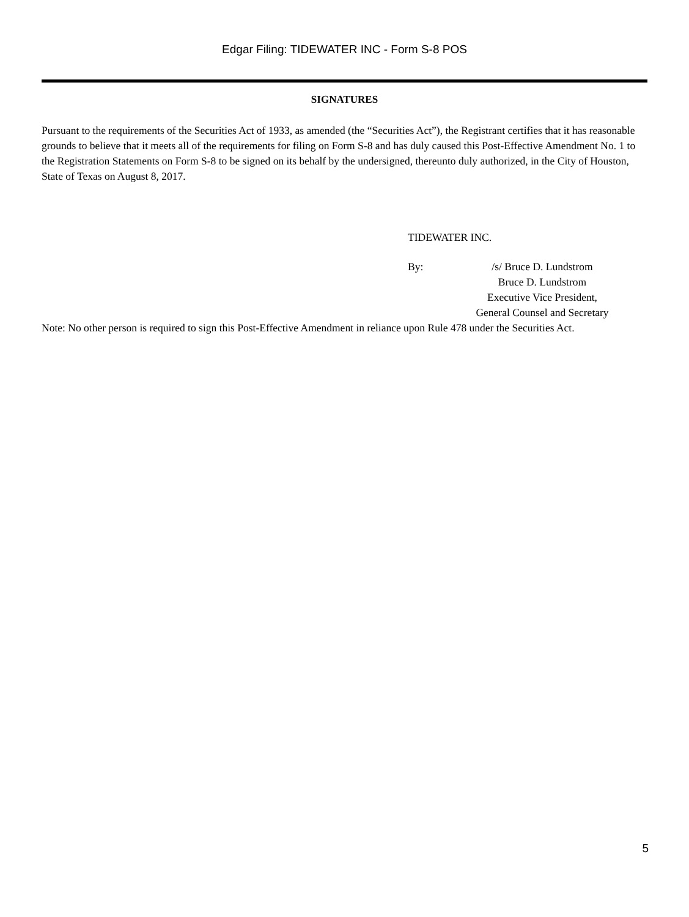Edgar Filing: TIDEWATER INC - Form S-8 POS
SIGNATURES
Pursuant to the requirements of the Securities Act of 1933, as amended (the “Securities Act”), the Registrant certifies that it has reasonable grounds to believe that it meets all of the requirements for filing on Form S-8 and has duly caused this Post-Effective Amendment No. 1 to the Registration Statements on Form S-8 to be signed on its behalf by the undersigned, thereunto duly authorized, in the City of Houston, State of Texas on August 8, 2017.
TIDEWATER INC.
| By: | /s/ Bruce D. Lundstrom |
| | Bruce D. Lundstrom |
| | Executive Vice President, |
| | General Counsel and Secretary |
Note: No other person is required to sign this Post-Effective Amendment in reliance upon Rule 478 under the Securities Act.
5